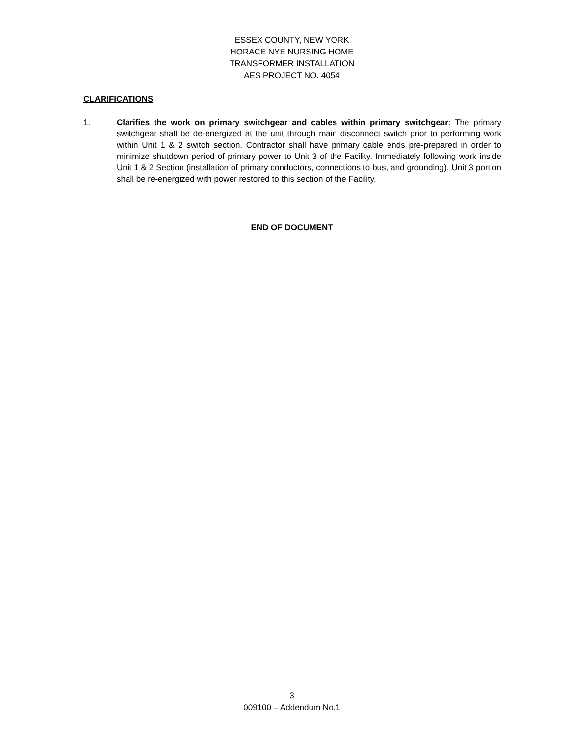ESSEX COUNTY, NEW YORK
HORACE NYE NURSING HOME
TRANSFORMER INSTALLATION
AES PROJECT NO. 4054
CLARIFICATIONS
1. Clarifies the work on primary switchgear and cables within primary switchgear: The primary switchgear shall be de-energized at the unit through main disconnect switch prior to performing work within Unit 1 & 2 switch section. Contractor shall have primary cable ends pre-prepared in order to minimize shutdown period of primary power to Unit 3 of the Facility. Immediately following work inside Unit 1 & 2 Section (installation of primary conductors, connections to bus, and grounding), Unit 3 portion shall be re-energized with power restored to this section of the Facility.
END OF DOCUMENT
3
009100 – Addendum No.1